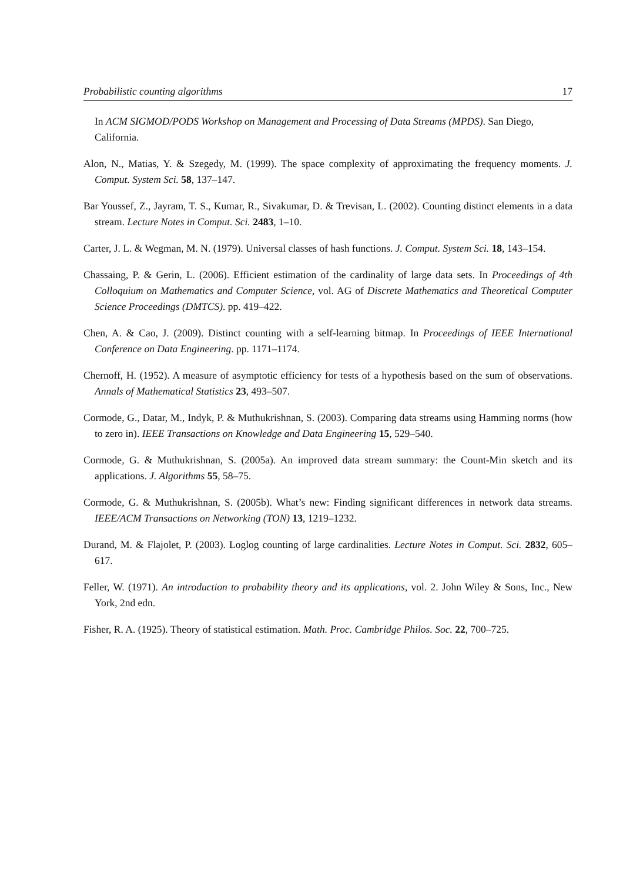Probabilistic counting algorithms 17
In ACM SIGMOD/PODS Workshop on Management and Processing of Data Streams (MPDS). San Diego, California.
Alon, N., Matias, Y. & Szegedy, M. (1999). The space complexity of approximating the frequency moments. J. Comput. System Sci. 58, 137–147.
Bar Youssef, Z., Jayram, T. S., Kumar, R., Sivakumar, D. & Trevisan, L. (2002). Counting distinct elements in a data stream. Lecture Notes in Comput. Sci. 2483, 1–10.
Carter, J. L. & Wegman, M. N. (1979). Universal classes of hash functions. J. Comput. System Sci. 18, 143–154.
Chassaing, P. & Gerin, L. (2006). Efficient estimation of the cardinality of large data sets. In Proceedings of 4th Colloquium on Mathematics and Computer Science, vol. AG of Discrete Mathematics and Theoretical Computer Science Proceedings (DMTCS). pp. 419–422.
Chen, A. & Cao, J. (2009). Distinct counting with a self-learning bitmap. In Proceedings of IEEE International Conference on Data Engineering. pp. 1171–1174.
Chernoff, H. (1952). A measure of asymptotic efficiency for tests of a hypothesis based on the sum of observations. Annals of Mathematical Statistics 23, 493–507.
Cormode, G., Datar, M., Indyk, P. & Muthukrishnan, S. (2003). Comparing data streams using Hamming norms (how to zero in). IEEE Transactions on Knowledge and Data Engineering 15, 529–540.
Cormode, G. & Muthukrishnan, S. (2005a). An improved data stream summary: the Count-Min sketch and its applications. J. Algorithms 55, 58–75.
Cormode, G. & Muthukrishnan, S. (2005b). What’s new: Finding significant differences in network data streams. IEEE/ACM Transactions on Networking (TON) 13, 1219–1232.
Durand, M. & Flajolet, P. (2003). Loglog counting of large cardinalities. Lecture Notes in Comput. Sci. 2832, 605–617.
Feller, W. (1971). An introduction to probability theory and its applications, vol. 2. John Wiley & Sons, Inc., New York, 2nd edn.
Fisher, R. A. (1925). Theory of statistical estimation. Math. Proc. Cambridge Philos. Soc. 22, 700–725.